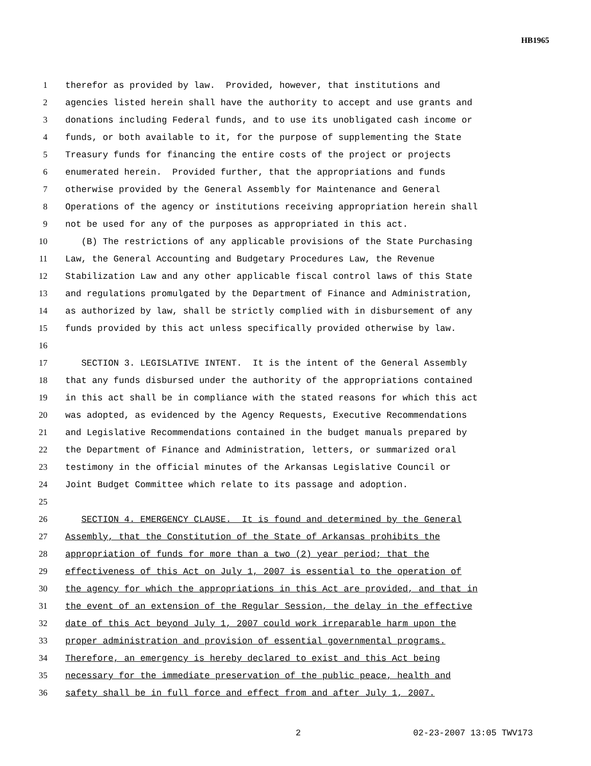HB1965
1 therefor as provided by law. Provided, however, that institutions and
2 agencies listed herein shall have the authority to accept and use grants and
3 donations including Federal funds, and to use its unobligated cash income or
4 funds, or both available to it, for the purpose of supplementing the State
5 Treasury funds for financing the entire costs of the project or projects
6 enumerated herein. Provided further, that the appropriations and funds
7 otherwise provided by the General Assembly for Maintenance and General
8 Operations of the agency or institutions receiving appropriation herein shall
9 not be used for any of the purposes as appropriated in this act.
10 (B) The restrictions of any applicable provisions of the State Purchasing
11 Law, the General Accounting and Budgetary Procedures Law, the Revenue
12 Stabilization Law and any other applicable fiscal control laws of this State
13 and regulations promulgated by the Department of Finance and Administration,
14 as authorized by law, shall be strictly complied with in disbursement of any
15 funds provided by this act unless specifically provided otherwise by law.
16
17 SECTION 3. LEGISLATIVE INTENT. It is the intent of the General Assembly
18 that any funds disbursed under the authority of the appropriations contained
19 in this act shall be in compliance with the stated reasons for which this act
20 was adopted, as evidenced by the Agency Requests, Executive Recommendations
21 and Legislative Recommendations contained in the budget manuals prepared by
22 the Department of Finance and Administration, letters, or summarized oral
23 testimony in the official minutes of the Arkansas Legislative Council or
24 Joint Budget Committee which relate to its passage and adoption.
25
26 SECTION 4. EMERGENCY CLAUSE. It is found and determined by the General
27 Assembly, that the Constitution of the State of Arkansas prohibits the
28 appropriation of funds for more than a two (2) year period; that the
29 effectiveness of this Act on July 1, 2007 is essential to the operation of
30 the agency for which the appropriations in this Act are provided, and that in
31 the event of an extension of the Regular Session, the delay in the effective
32 date of this Act beyond July 1, 2007 could work irreparable harm upon the
33 proper administration and provision of essential governmental programs.
34 Therefore, an emergency is hereby declared to exist and this Act being
35 necessary for the immediate preservation of the public peace, health and
36 safety shall be in full force and effect from and after July 1, 2007.
2 02-23-2007 13:05 TWV173